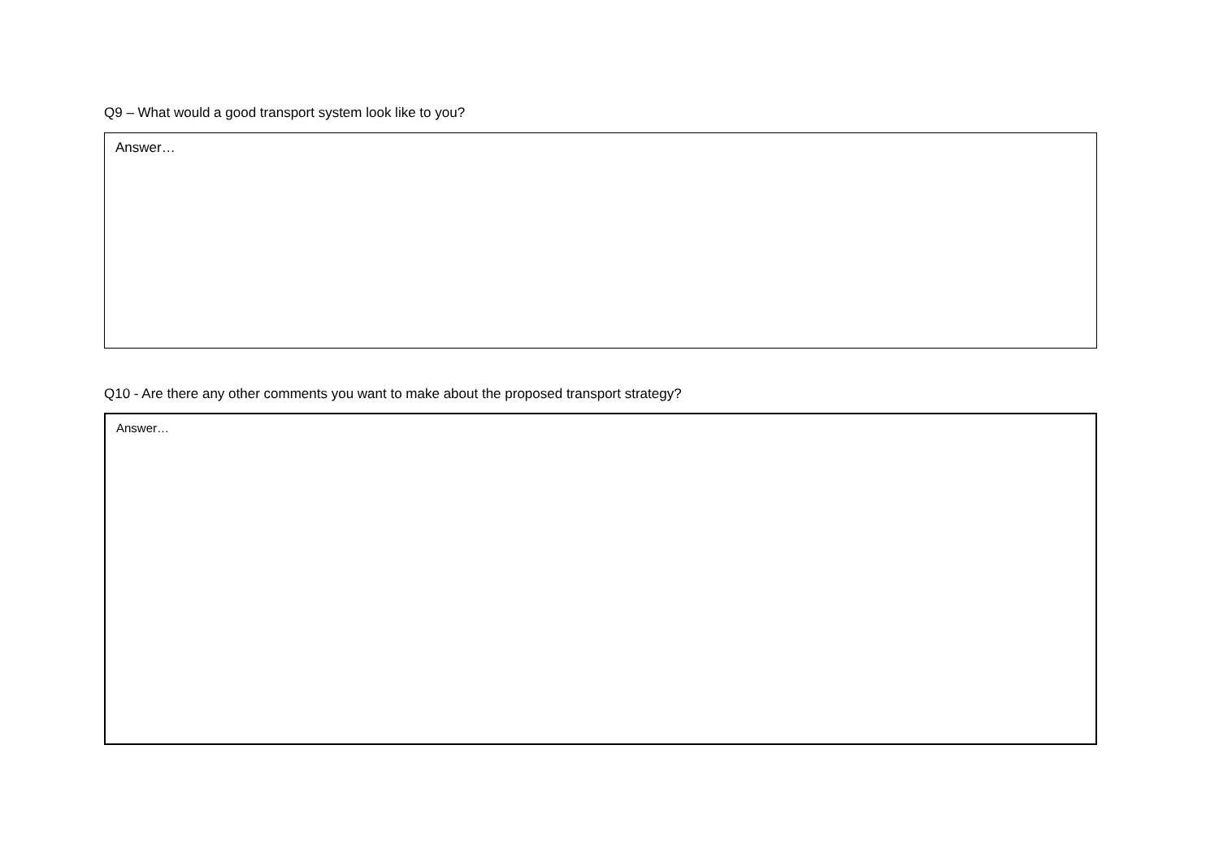Q9 – What would a good transport system look like to you?
Answer…
Q10 - Are there any other comments you want to make about the proposed transport strategy?
Answer…